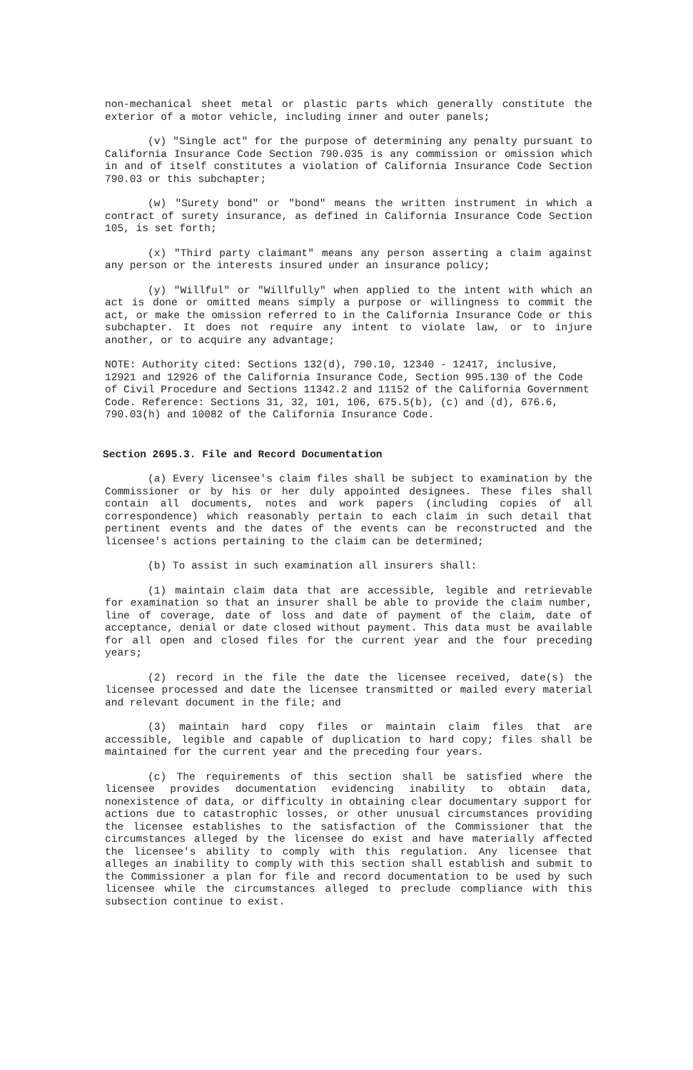non-mechanical sheet metal or plastic parts which generally constitute the exterior of a motor vehicle, including inner and outer panels;
(v) "Single act" for the purpose of determining any penalty pursuant to California Insurance Code Section 790.035 is any commission or omission which in and of itself constitutes a violation of California Insurance Code Section 790.03 or this subchapter;
(w) "Surety bond" or "bond" means the written instrument in which a contract of surety insurance, as defined in California Insurance Code Section 105, is set forth;
(x) "Third party claimant" means any person asserting a claim against any person or the interests insured under an insurance policy;
(y) "Willful" or "Willfully" when applied to the intent with which an act is done or omitted means simply a purpose or willingness to commit the act, or make the omission referred to in the California Insurance Code or this subchapter. It does not require any intent to violate law, or to injure another, or to acquire any advantage;
NOTE: Authority cited: Sections 132(d), 790.10, 12340 - 12417, inclusive, 12921 and 12926 of the California Insurance Code, Section 995.130 of the Code of Civil Procedure and Sections 11342.2 and 11152 of the California Government Code. Reference: Sections 31, 32, 101, 106, 675.5(b), (c) and (d), 676.6, 790.03(h) and 10082 of the California Insurance Code.
Section 2695.3. File and Record Documentation
(a) Every licensee's claim files shall be subject to examination by the Commissioner or by his or her duly appointed designees. These files shall contain all documents, notes and work papers (including copies of all correspondence) which reasonably pertain to each claim in such detail that pertinent events and the dates of the events can be reconstructed and the licensee's actions pertaining to the claim can be determined;
(b) To assist in such examination all insurers shall:
(1) maintain claim data that are accessible, legible and retrievable for examination so that an insurer shall be able to provide the claim number, line of coverage, date of loss and date of payment of the claim, date of acceptance, denial or date closed without payment. This data must be available for all open and closed files for the current year and the four preceding years;
(2) record in the file the date the licensee received, date(s) the licensee processed and date the licensee transmitted or mailed every material and relevant document in the file; and
(3) maintain hard copy files or maintain claim files that are accessible, legible and capable of duplication to hard copy; files shall be maintained for the current year and the preceding four years.
(c) The requirements of this section shall be satisfied where the licensee provides documentation evidencing inability to obtain data, nonexistence of data, or difficulty in obtaining clear documentary support for actions due to catastrophic losses, or other unusual circumstances providing the licensee establishes to the satisfaction of the Commissioner that the circumstances alleged by the licensee do exist and have materially affected the licensee's ability to comply with this regulation. Any licensee that alleges an inability to comply with this section shall establish and submit to the Commissioner a plan for file and record documentation to be used by such licensee while the circumstances alleged to preclude compliance with this subsection continue to exist.